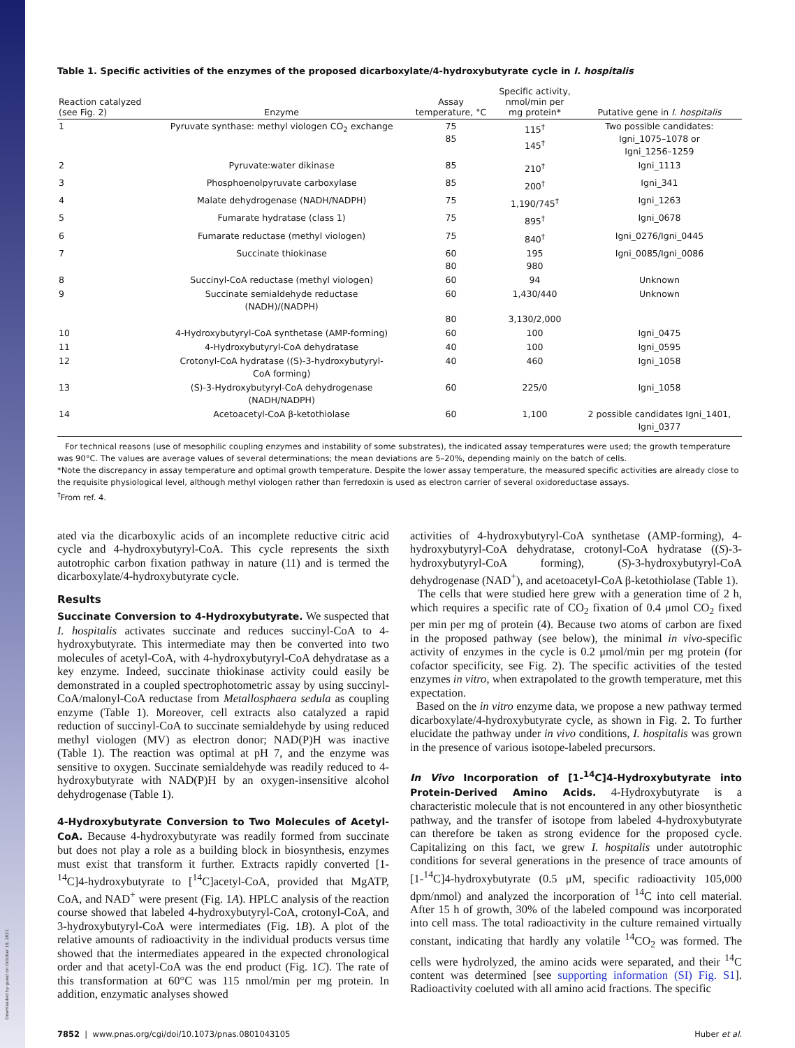Downloaded by guest on October 16, 2021
Table 1. Specific activities of the enzymes of the proposed dicarboxylate/4-hydroxybutyrate cycle in I. hospitalis
| Reaction catalyzed (see Fig. 2) | Enzyme | Assay temperature, °C | Specific activity, nmol/min per mg protein* | Putative gene in I. hospitalis |
| --- | --- | --- | --- | --- |
| 1 | Pyruvate synthase: methyl viologen CO<sub>2</sub> exchange | 75 85 | 115<sup>†</sup> 145<sup>†</sup> | Two possible candidates: Igni_1075–1078 or Igni_1256–1259 |
| 2 | Pyruvate:water dikinase | 85 | 210<sup>†</sup> | Igni_1113 |
| 3 | Phosphoenolpyruvate carboxylase | 85 | 200<sup>†</sup> | Igni_341 |
| 4 | Malate dehydrogenase (NADH/NADPH) | 75 | 1,190/745<sup>†</sup> | Igni_1263 |
| 5 | Fumarate hydratase (class 1) | 75 | 895<sup>†</sup> | Igni_0678 |
| 6 | Fumarate reductase (methyl viologen) | 75 | 840<sup>†</sup> | Igni_0276/Igni_0445 |
| 7 | Succinate thiokinase | 60 80 | 195 980 | Igni_0085/Igni_0086 |
| 8 | Succinyl-CoA reductase (methyl viologen) | 60 | 94 | Unknown |
| 9 | Succinate semialdehyde reductase (NADH)/(NADPH) | 60 80 | 1,430/440 3,130/2,000 | Unknown |
| 10 | 4-Hydroxybutyryl-CoA synthetase (AMP-forming) | 60 | 100 | Igni_0475 |
| 11 | 4-Hydroxybutyryl-CoA dehydratase | 40 | 100 | Igni_0595 |
| 12 | Crotonyl-CoA hydratase ((S)-3-hydroxybutyryl- CoA forming) | 40 | 460 | Igni_1058 |
| 13 | (S)-3-Hydroxybutyryl-CoA dehydrogenase (NADH/NADPH) | 60 | 225/0 | Igni_1058 |
| 14 | Acetoacetyl-CoA β-ketothiolase | 60 | 1,100 | 2 possible candidates Igni_1401, Igni_0377 |
For technical reasons (use of mesophilic coupling enzymes and instability of some substrates), the indicated assay temperatures were used; the growth temperature was 90°C. The values are average values of several determinations; the mean deviations are 5–20%, depending mainly on the batch of cells.
*Note the discrepancy in assay temperature and optimal growth temperature. Despite the lower assay temperature, the measured specific activities are already close to the requisite physiological level, although methyl viologen rather than ferredoxin is used as electron carrier of several oxidoreductase assays.
<sup>†</sup> From ref. 4.
ated via the dicarboxylic acids of an incomplete reductive citric acid cycle and 4-hydroxybutyryl-CoA. This cycle represents the sixth autotrophic carbon fixation pathway in nature (11) and is termed the dicarboxylate/4-hydroxybutyrate cycle.
Results
Succinate Conversion to 4-Hydroxybutyrate. We suspected that I. hospitalis activates succinate and reduces succinyl-CoA to 4-hydroxybutyrate. This intermediate may then be converted into two molecules of acetyl-CoA, with 4-hydroxybutyryl-CoA dehydratase as a key enzyme. Indeed, succinate thiokinase activity could easily be demonstrated in a coupled spectrophotometric assay by using succinyl-CoA/malonyl-CoA reductase from Metallosphaera sedula as coupling enzyme (Table 1). Moreover, cell extracts also catalyzed a rapid reduction of succinyl-CoA to succinate semialdehyde by using reduced methyl viologen (MV) as electron donor; NAD(P)H was inactive (Table 1). The reaction was optimal at pH 7, and the enzyme was sensitive to oxygen. Succinate semialdehyde was readily reduced to 4-hydroxybutyrate with NAD(P)H by an oxygen-insensitive alcohol dehydrogenase (Table 1).
4-Hydroxybutyrate Conversion to Two Molecules of Acetyl-CoA. Because 4-hydroxybutyrate was readily formed from succinate but does not play a role as a building block in biosynthesis, enzymes must exist that transform it further. Extracts rapidly converted [1-<sup>14</sup>C]4-hydroxybutyrate to [<sup>14</sup>C]acetyl-CoA, provided that MgATP, CoA, and NAD<sup>+</sup> were present (Fig. 1A). HPLC analysis of the reaction course showed that labeled 4-hydroxybutyryl-CoA, crotonyl-CoA, and 3-hydroxybutyryl-CoA were intermediates (Fig. 1B). A plot of the relative amounts of radioactivity in the individual products versus time showed that the intermediates appeared in the expected chronological order and that acetyl-CoA was the end product (Fig. 1C). The rate of this transformation at 60°C was 115 nmol/min per mg protein. In addition, enzymatic analyses showed
activities of 4-hydroxybutyryl-CoA synthetase (AMP-forming), 4-hydroxybutyryl-CoA dehydratase, crotonyl-CoA hydratase ((S)-3-hydroxybutyryl-CoA forming), (S)-3-hydroxybutyryl-CoA dehydrogenase (NAD<sup>+</sup>), and acetoacetyl-CoA β-ketothiolase (Table 1).
The cells that were studied here grew with a generation time of 2 h, which requires a specific rate of CO<sub>2</sub> fixation of 0.4 μmol CO<sub>2</sub> fixed per min per mg of protein (4). Because two atoms of carbon are fixed in the proposed pathway (see below), the minimal in vivo-specific activity of enzymes in the cycle is 0.2 μmol/min per mg protein (for cofactor specificity, see Fig. 2). The specific activities of the tested enzymes in vitro, when extrapolated to the growth temperature, met this expectation.
Based on the in vitro enzyme data, we propose a new pathway termed dicarboxylate/4-hydroxybutyrate cycle, as shown in Fig. 2. To further elucidate the pathway under in vivo conditions, I. hospitalis was grown in the presence of various isotope-labeled precursors.
In Vivo Incorporation of [1-<sup>14</sup>C]4-Hydroxybutyrate into Protein-Derived Amino Acids. 4-Hydroxybutyrate is a characteristic molecule that is not encountered in any other biosynthetic pathway, and the transfer of isotope from labeled 4-hydroxybutyrate can therefore be taken as strong evidence for the proposed cycle. Capitalizing on this fact, we grew I. hospitalis under autotrophic conditions for several generations in the presence of trace amounts of [1-<sup>14</sup>C]4-hydroxybutyrate (0.5 μM, specific radioactivity 105,000 dpm/nmol) and analyzed the incorporation of <sup>14</sup>C into cell material. After 15 h of growth, 30% of the labeled compound was incorporated into cell mass. The total radioactivity in the culture remained virtually constant, indicating that hardly any volatile <sup>14</sup>CO<sub>2</sub> was formed. The cells were hydrolyzed, the amino acids were separated, and their <sup>14</sup>C content was determined [see supporting information (SI) Fig. S1]. Radioactivity coeluted with all amino acid fractions. The specific
7852 | www.pnas.org/cgi/doi/10.1073/pnas.0801043105 Huber et al.